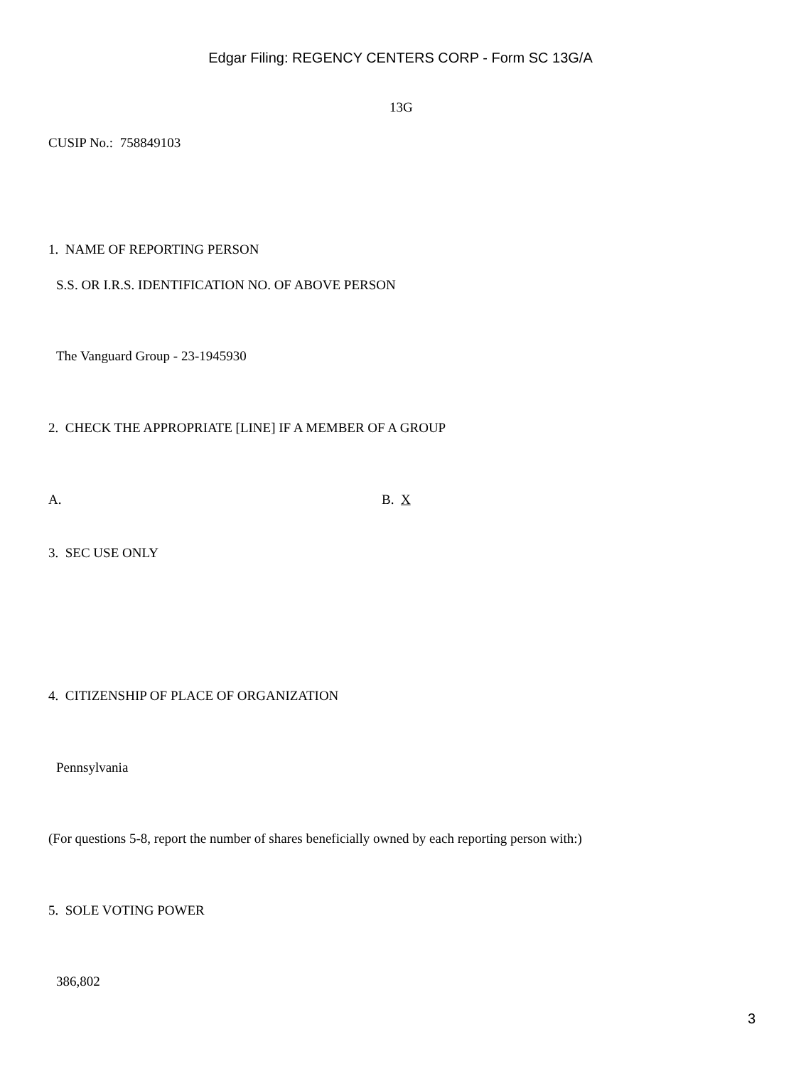Edgar Filing: REGENCY CENTERS CORP - Form SC 13G/A
13G
CUSIP No.: 758849103
1. NAME OF REPORTING PERSON
S.S. OR I.R.S. IDENTIFICATION NO. OF ABOVE PERSON
The Vanguard Group - 23-1945930
2. CHECK THE APPROPRIATE [LINE] IF A MEMBER OF A GROUP
A. B. X
3. SEC USE ONLY
4. CITIZENSHIP OF PLACE OF ORGANIZATION
Pennsylvania
(For questions 5-8, report the number of shares beneficially owned by each reporting person with:)
5. SOLE VOTING POWER
386,802
3